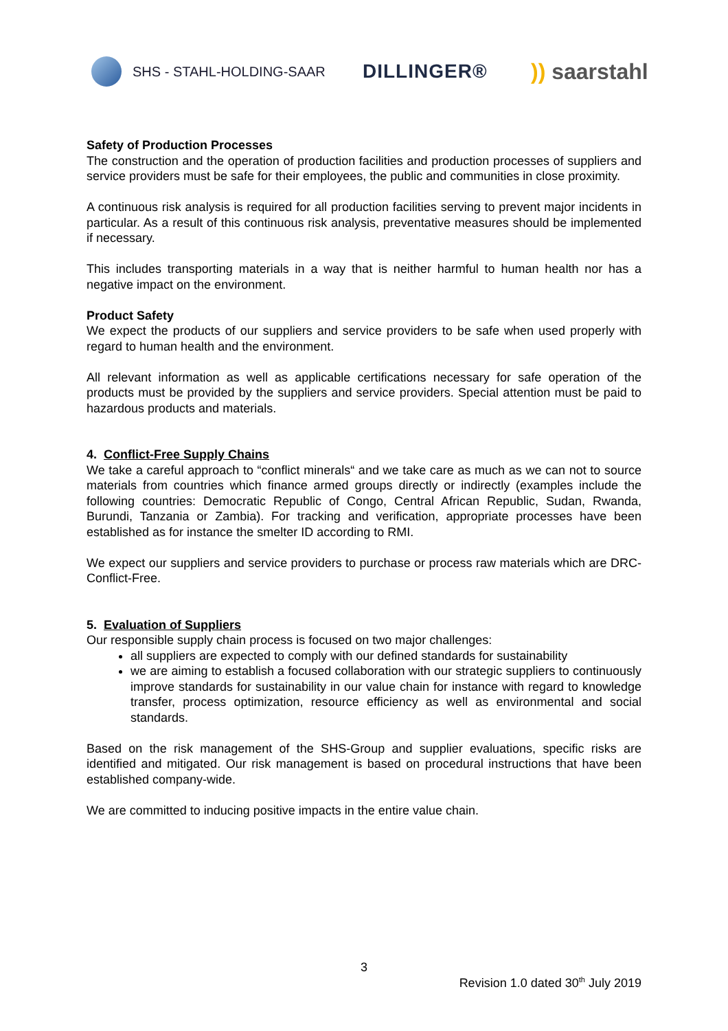SHS - STAHL-HOLDING-SAAR
DILLINGER® )) saarstahl
Safety of Production Processes
The construction and the operation of production facilities and production processes of suppliers and service providers must be safe for their employees, the public and communities in close proximity.
A continuous risk analysis is required for all production facilities serving to prevent major incidents in particular. As a result of this continuous risk analysis, preventative measures should be implemented if necessary.
This includes transporting materials in a way that is neither harmful to human health nor has a negative impact on the environment.
Product Safety
We expect the products of our suppliers and service providers to be safe when used properly with regard to human health and the environment.
All relevant information as well as applicable certifications necessary for safe operation of the products must be provided by the suppliers and service providers. Special attention must be paid to hazardous products and materials.
4. Conflict-Free Supply Chains
We take a careful approach to “conflict minerals“ and we take care as much as we can not to source materials from countries which finance armed groups directly or indirectly (examples include the following countries: Democratic Republic of Congo, Central African Republic, Sudan, Rwanda, Burundi, Tanzania or Zambia). For tracking and verification, appropriate processes have been established as for instance the smelter ID according to RMI.
We expect our suppliers and service providers to purchase or process raw materials which are DRC-Conflict-Free.
5. Evaluation of Suppliers
Our responsible supply chain process is focused on two major challenges:
all suppliers are expected to comply with our defined standards for sustainability
we are aiming to establish a focused collaboration with our strategic suppliers to continuously improve standards for sustainability in our value chain for instance with regard to knowledge transfer, process optimization, resource efficiency as well as environmental and social standards.
Based on the risk management of the SHS-Group and supplier evaluations, specific risks are identified and mitigated. Our risk management is based on procedural instructions that have been established company-wide.
We are committed to inducing positive impacts in the entire value chain.
3
Revision 1.0 dated 30<sup>th</sup> July 2019